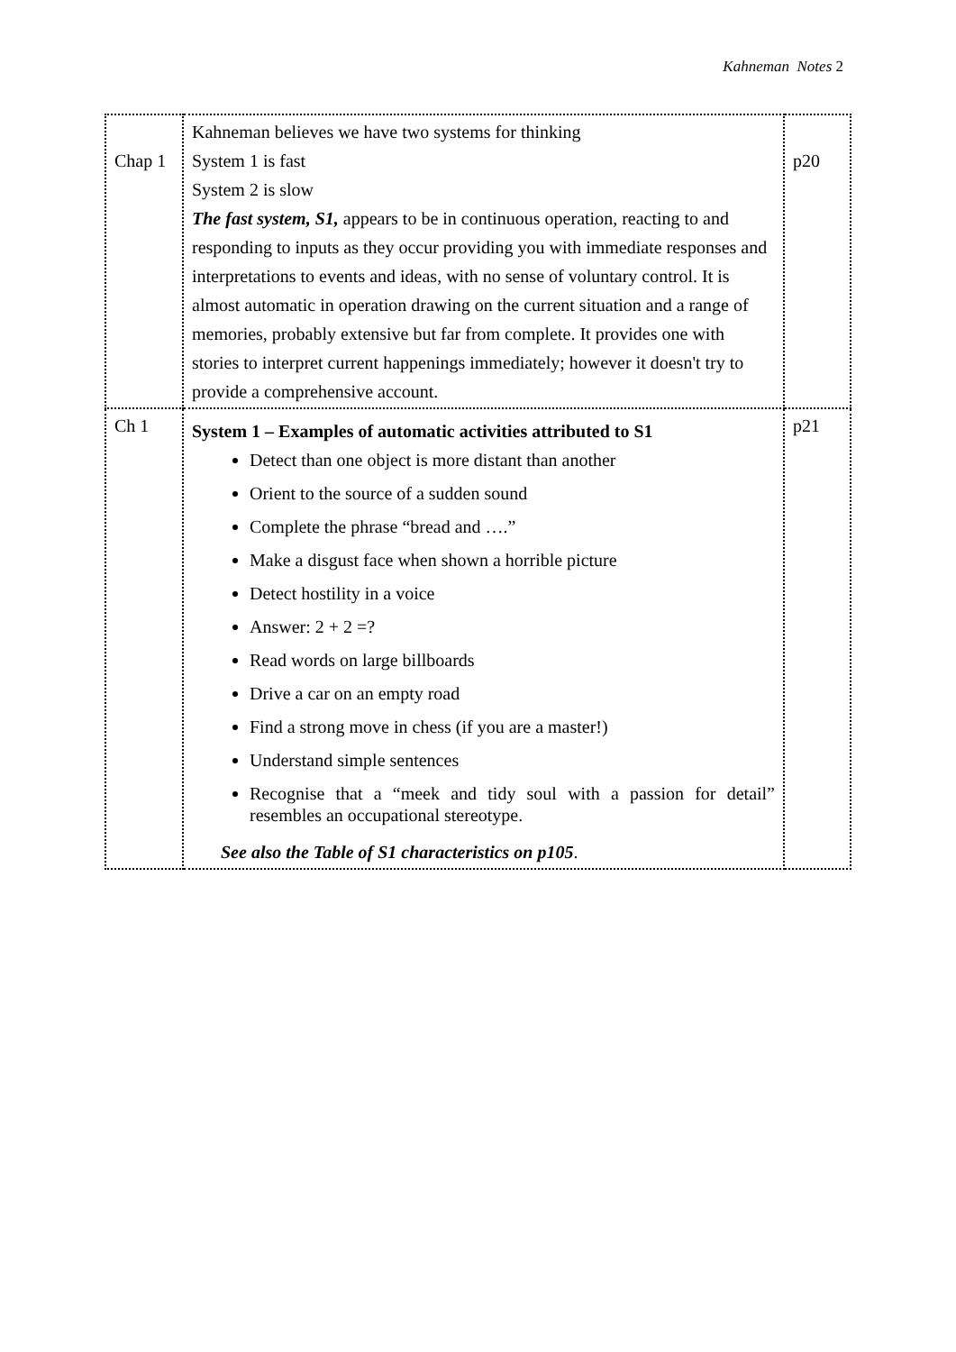Kahneman Notes 2
| Chap 1 | Kahneman believes we have two systems for thinking System 1 is fast System 2 is slow The fast system, S1, appears to be in continuous operation, reacting to and responding to inputs as they occur providing you with immediate responses and interpretations to events and ideas, with no sense of voluntary control. It is almost automatic in operation drawing on the current situation and a range of memories, probably extensive but far from complete. It provides one with stories to interpret current happenings immediately; however it doesn't try to provide a comprehensive account. | p20 |
| Ch 1 | System 1 – Examples of automatic activities attributed to S1 Detect than one object is more distant than another Orient to the source of a sudden sound Complete the phrase “bread and ….” Make a disgust face when shown a horrible picture Detect hostility in a voice Answer: 2 + 2 =? Read words on large billboards Drive a car on an empty road Find a strong move in chess (if you are a master!) Understand simple sentences Recognise that a “meek and tidy soul with a passion for detail” resembles an occupational stereotype. See also the Table of S1 characteristics on p105 . | p21 |